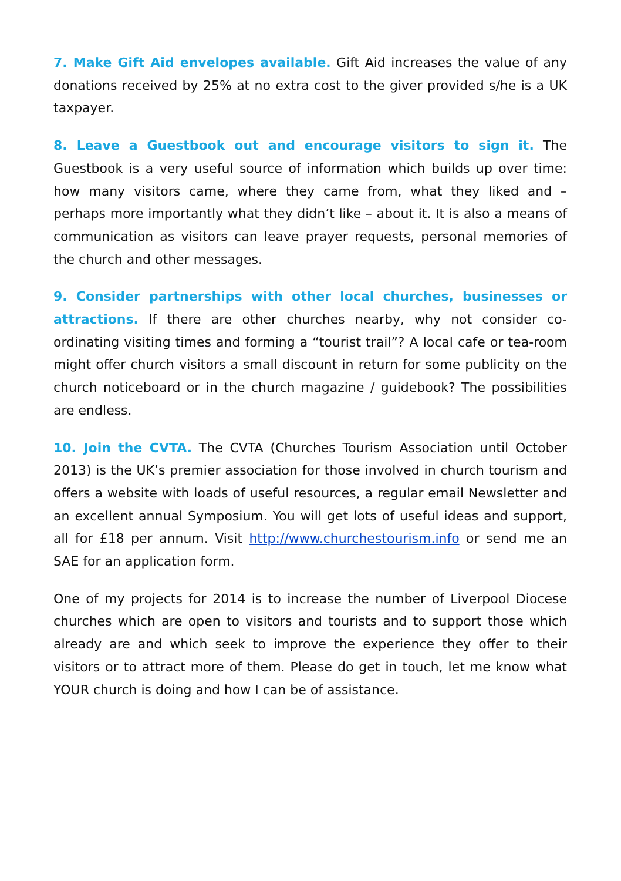7. Make Gift Aid envelopes available. Gift Aid increases the value of any donations received by 25% at no extra cost to the giver provided s/he is a UK taxpayer.
8. Leave a Guestbook out and encourage visitors to sign it. The Guestbook is a very useful source of information which builds up over time: how many visitors came, where they came from, what they liked and – perhaps more importantly what they didn’t like – about it. It is also a means of communication as visitors can leave prayer requests, personal memories of the church and other messages.
9. Consider partnerships with other local churches, businesses or attractions. If there are other churches nearby, why not consider co-ordinating visiting times and forming a “tourist trail”? A local cafe or tea-room might offer church visitors a small discount in return for some publicity on the church noticeboard or in the church magazine / guidebook? The possibilities are endless.
10. Join the CVTA. The CVTA (Churches Tourism Association until October 2013) is the UK’s premier association for those involved in church tourism and offers a website with loads of useful resources, a regular email Newsletter and an excellent annual Symposium. You will get lots of useful ideas and support, all for £18 per annum. Visit http://www.churchestourism.info or send me an SAE for an application form.
One of my projects for 2014 is to increase the number of Liverpool Diocese churches which are open to visitors and tourists and to support those which already are and which seek to improve the experience they offer to their visitors or to attract more of them. Please do get in touch, let me know what YOUR church is doing and how I can be of assistance.